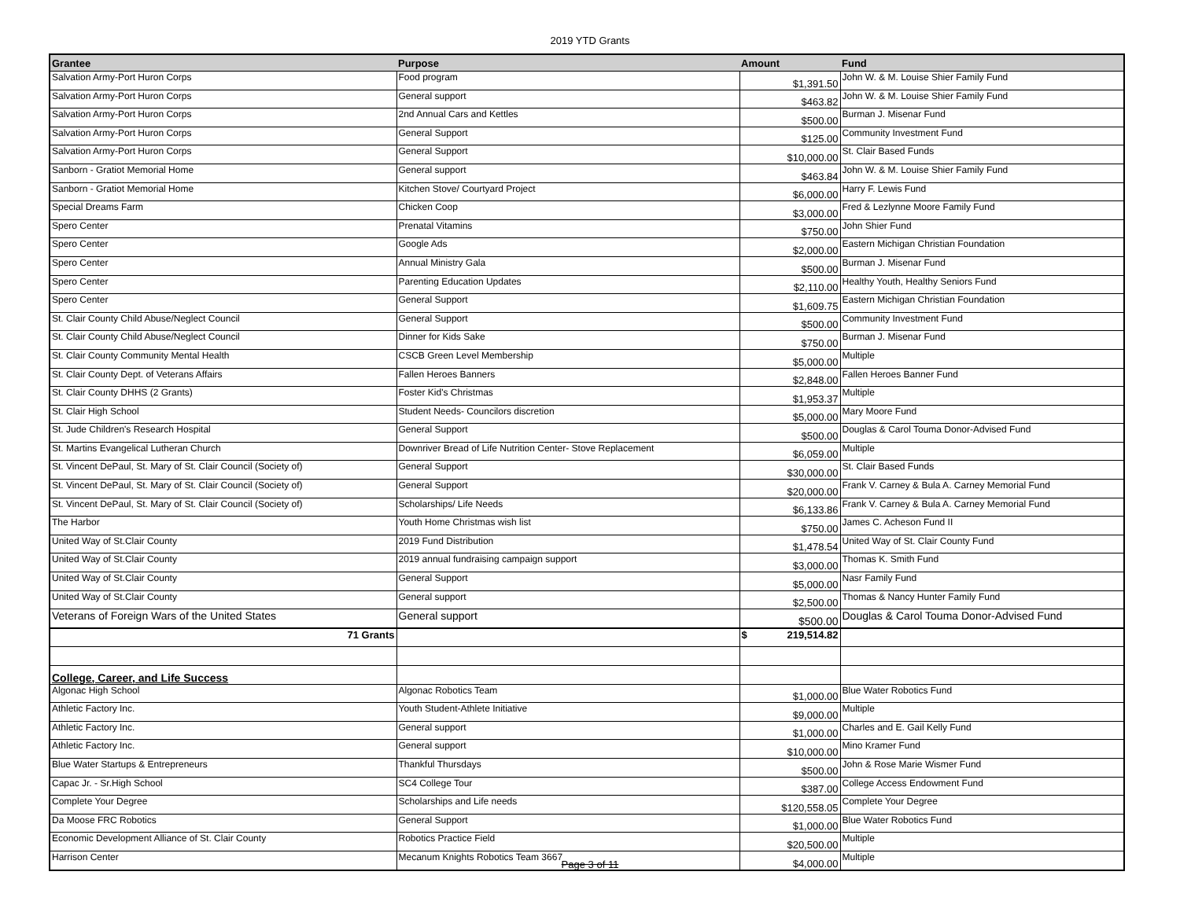2019 YTD Grants
| Grantee | Purpose | Amount | Fund |
| --- | --- | --- | --- |
| Salvation Army-Port Huron Corps | Food program | $1,391.50 | John W. & M. Louise Shier Family Fund |
| Salvation Army-Port Huron Corps | General support | $463.82 | John W. & M. Louise Shier Family Fund |
| Salvation Army-Port Huron Corps | 2nd Annual Cars and Kettles | $500.00 | Burman J. Misenar Fund |
| Salvation Army-Port Huron Corps | General Support | $125.00 | Community Investment Fund |
| Salvation Army-Port Huron Corps | General Support | $10,000.00 | St. Clair Based Funds |
| Sanborn - Gratiot Memorial Home | General support | $463.84 | John W. & M. Louise Shier Family Fund |
| Sanborn - Gratiot Memorial Home | Kitchen Stove/ Courtyard Project | $6,000.00 | Harry F. Lewis Fund |
| Special Dreams Farm | Chicken Coop | $3,000.00 | Fred & Lezlynne Moore Family Fund |
| Spero Center | Prenatal Vitamins | $750.00 | John Shier Fund |
| Spero Center | Google Ads | $2,000.00 | Eastern Michigan Christian Foundation |
| Spero Center | Annual Ministry Gala | $500.00 | Burman J. Misenar Fund |
| Spero Center | Parenting Education Updates | $2,110.00 | Healthy Youth, Healthy Seniors Fund |
| Spero Center | General Support | $1,609.75 | Eastern Michigan Christian Foundation |
| St. Clair County Child Abuse/Neglect Council | General Support | $500.00 | Community Investment Fund |
| St. Clair County Child Abuse/Neglect Council | Dinner for Kids Sake | $750.00 | Burman J. Misenar Fund |
| St. Clair County Community Mental Health | CSCB Green Level Membership | $5,000.00 | Multiple |
| St. Clair County Dept. of Veterans Affairs | Fallen Heroes Banners | $2,848.00 | Fallen Heroes Banner Fund |
| St. Clair County DHHS (2 Grants) | Foster Kid's Christmas | $1,953.37 | Multiple |
| St. Clair High School | Student Needs- Councilors discretion | $5,000.00 | Mary Moore Fund |
| St. Jude Children's Research Hospital | General Support | $500.00 | Douglas & Carol Touma Donor-Advised Fund |
| St. Martins Evangelical Lutheran Church | Downriver Bread of Life Nutrition Center- Stove Replacement | $6,059.00 | Multiple |
| St. Vincent DePaul, St. Mary of St. Clair Council (Society of) | General Support | $30,000.00 | St. Clair Based Funds |
| St. Vincent DePaul, St. Mary of St. Clair Council (Society of) | General Support | $20,000.00 | Frank V. Carney & Bula A. Carney Memorial Fund |
| St. Vincent DePaul, St. Mary of St. Clair Council (Society of) | Scholarships/ Life Needs | $6,133.86 | Frank V. Carney & Bula A. Carney Memorial Fund |
| The Harbor | Youth Home Christmas wish list | $750.00 | James C. Acheson Fund II |
| United Way of St.Clair County | 2019 Fund Distribution | $1,478.54 | United Way of St. Clair County Fund |
| United Way of St.Clair County | 2019 annual fundraising campaign support | $3,000.00 | Thomas K. Smith Fund |
| United Way of St.Clair County | General Support | $5,000.00 | Nasr Family Fund |
| United Way of St.Clair County | General support | $2,500.00 | Thomas & Nancy Hunter Family Fund |
| Veterans of Foreign Wars of the United States | General support | $500.00 | Douglas & Carol Touma Donor-Advised Fund |
| 71 Grants | | $ 219,514.82 | |
| College, Career, and Life Success | | | |
| Algonac High School | Algonac Robotics Team | $1,000.00 | Blue Water Robotics Fund |
| Athletic Factory Inc. | Youth Student-Athlete Initiative | $9,000.00 | Multiple |
| Athletic Factory Inc. | General support | $1,000.00 | Charles and E. Gail Kelly Fund |
| Athletic Factory Inc. | General support | $10,000.00 | Mino Kramer Fund |
| Blue Water Startups & Entrepreneurs | Thankful Thursdays | $500.00 | John & Rose Marie Wismer Fund |
| Capac Jr. - Sr.High School | SC4 College Tour | $387.00 | College Access Endowment Fund |
| Complete Your Degree | Scholarships and Life needs | $120,558.05 | Complete Your Degree |
| Da Moose FRC Robotics | General Support | $1,000.00 | Blue Water Robotics Fund |
| Economic Development Alliance of St. Clair County | Robotics Practice Field | $20,500.00 | Multiple |
| Harrison Center | Mecanum Knights Robotics Team 3667 | $4,000.00 | Multiple |
Page 3 of 11